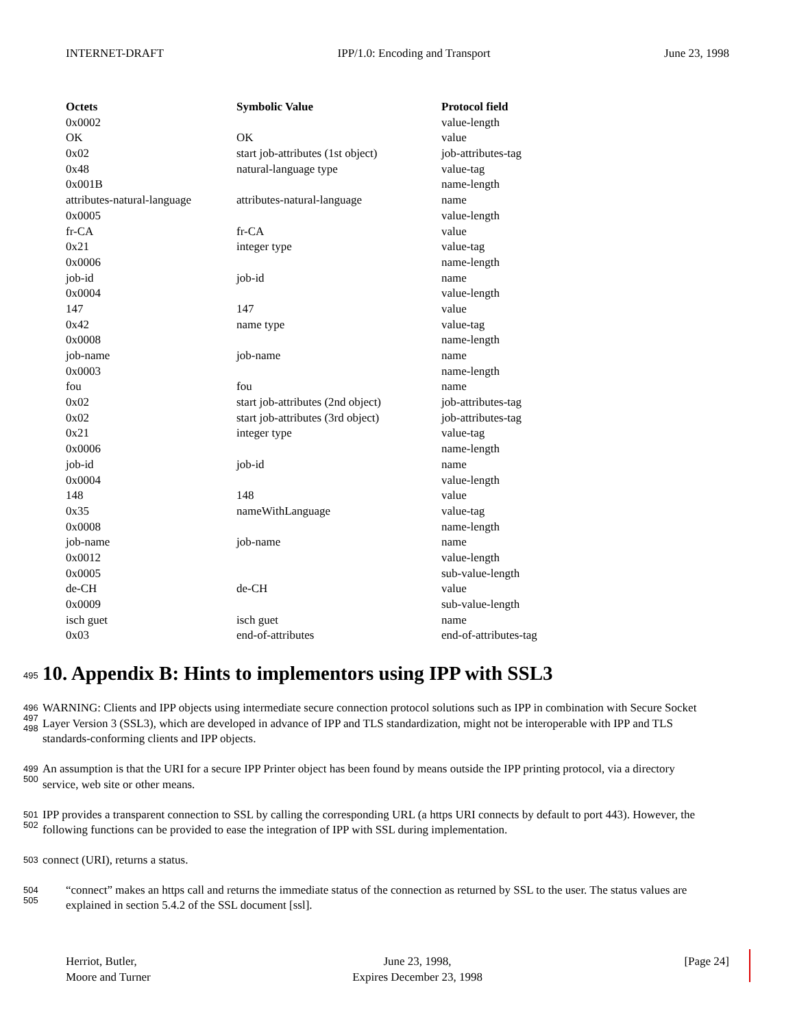INTERNET-DRAFT IPP/1.0: Encoding and Transport June 23, 1998
| Octets | Symbolic Value | Protocol field |
| --- | --- | --- |
| 0x0002 | | value-length |
| OK | OK | value |
| 0x02 | start job-attributes (1st object) | job-attributes-tag |
| 0x48 | natural-language type | value-tag |
| 0x001B | | name-length |
| attributes-natural-language | attributes-natural-language | name |
| 0x0005 | | value-length |
| fr-CA | fr-CA | value |
| 0x21 | integer type | value-tag |
| 0x0006 | | name-length |
| job-id | job-id | name |
| 0x0004 | | value-length |
| 147 | 147 | value |
| 0x42 | name type | value-tag |
| 0x0008 | | name-length |
| job-name | job-name | name |
| 0x0003 | | name-length |
| fou | fou | name |
| 0x02 | start job-attributes (2nd object) | job-attributes-tag |
| 0x02 | start job-attributes (3rd object) | job-attributes-tag |
| 0x21 | integer type | value-tag |
| 0x0006 | | name-length |
| job-id | job-id | name |
| 0x0004 | | value-length |
| 148 | 148 | value |
| 0x35 | nameWithLanguage | value-tag |
| 0x0008 | | name-length |
| job-name | job-name | name |
| 0x0012 | | value-length |
| 0x0005 | | sub-value-length |
| de-CH | de-CH | value |
| 0x0009 | | sub-value-length |
| isch guet | isch guet | name |
| 0x03 | end-of-attributes | end-of-attributes-tag |
495
10. Appendix B: Hints to implementors using IPP with SSL3
496
497
498
WARNING: Clients and IPP objects using intermediate secure connection protocol solutions such as IPP in combination with Secure Socket Layer Version 3 (SSL3), which are developed in advance of IPP and TLS standardization, might not be interoperable with IPP and TLS standards-conforming clients and IPP objects.
499
500
An assumption is that the URI for a secure IPP Printer object has been found by means outside the IPP printing protocol, via a directory service, web site or other means.
501
502
IPP provides a transparent connection to SSL by calling the corresponding URL (a https URI connects by default to port 443). However, the following functions can be provided to ease the integration of IPP with SSL during implementation.
503
connect (URI), returns a status.
504
505
“connect” makes an https call and returns the immediate status of the connection as returned by SSL to the user. The status values are explained in section 5.4.2 of the SSL document [ssl].
Herriot, Butler,
Moore and Turner June 23, 1998,
Expires December 23, 1998 [Page 24]